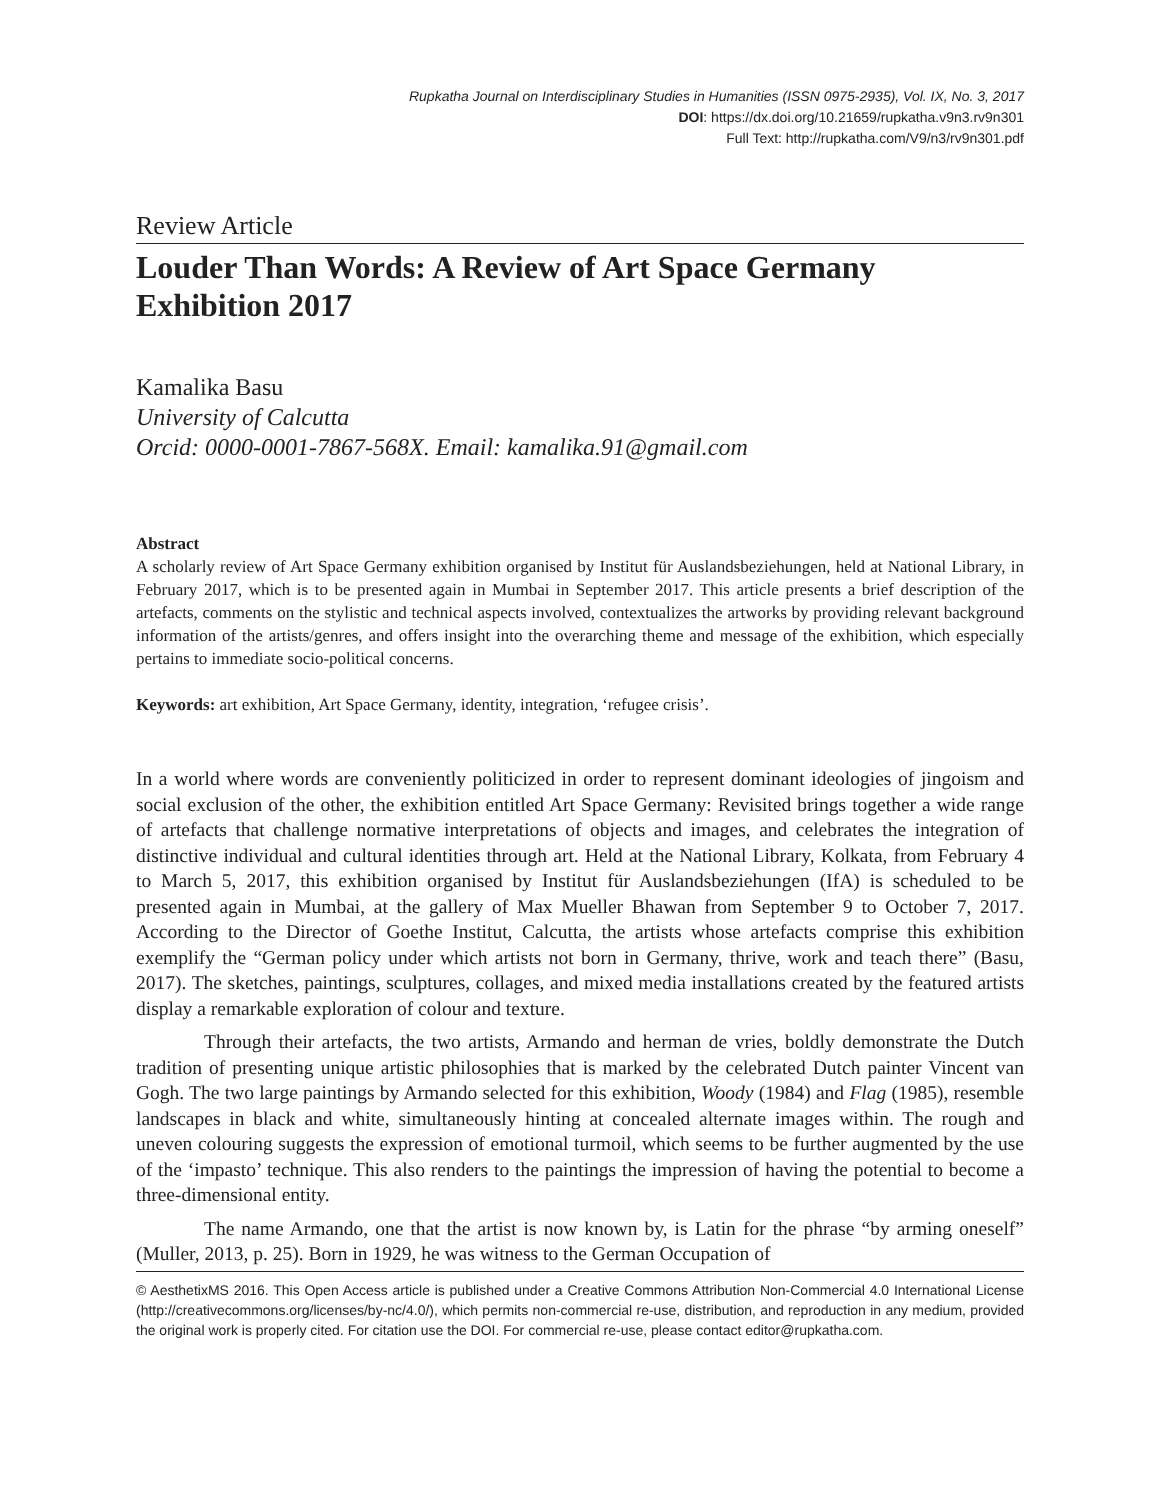Rupkatha Journal on Interdisciplinary Studies in Humanities (ISSN 0975-2935), Vol. IX, No. 3, 2017
DOI: https://dx.doi.org/10.21659/rupkatha.v9n3.rv9n301
Full Text: http://rupkatha.com/V9/n3/rv9n301.pdf
Review Article
Louder Than Words: A Review of Art Space Germany Exhibition 2017
Kamalika Basu
University of Calcutta
Orcid: 0000-0001-7867-568X. Email: kamalika.91@gmail.com
Abstract
A scholarly review of Art Space Germany exhibition organised by Institut für Auslandsbeziehungen, held at National Library, in February 2017, which is to be presented again in Mumbai in September 2017. This article presents a brief description of the artefacts, comments on the stylistic and technical aspects involved, contextualizes the artworks by providing relevant background information of the artists/genres, and offers insight into the overarching theme and message of the exhibition, which especially pertains to immediate socio-political concerns.
Keywords: art exhibition, Art Space Germany, identity, integration, ‘refugee crisis’.
In a world where words are conveniently politicized in order to represent dominant ideologies of jingoism and social exclusion of the other, the exhibition entitled Art Space Germany: Revisited brings together a wide range of artefacts that challenge normative interpretations of objects and images, and celebrates the integration of distinctive individual and cultural identities through art. Held at the National Library, Kolkata, from February 4 to March 5, 2017, this exhibition organised by Institut für Auslandsbeziehungen (IfA) is scheduled to be presented again in Mumbai, at the gallery of Max Mueller Bhawan from September 9 to October 7, 2017. According to the Director of Goethe Institut, Calcutta, the artists whose artefacts comprise this exhibition exemplify the “German policy under which artists not born in Germany, thrive, work and teach there” (Basu, 2017). The sketches, paintings, sculptures, collages, and mixed media installations created by the featured artists display a remarkable exploration of colour and texture.
Through their artefacts, the two artists, Armando and herman de vries, boldly demonstrate the Dutch tradition of presenting unique artistic philosophies that is marked by the celebrated Dutch painter Vincent van Gogh. The two large paintings by Armando selected for this exhibition, Woody (1984) and Flag (1985), resemble landscapes in black and white, simultaneously hinting at concealed alternate images within. The rough and uneven colouring suggests the expression of emotional turmoil, which seems to be further augmented by the use of the ‘impasto’ technique. This also renders to the paintings the impression of having the potential to become a three-dimensional entity.
The name Armando, one that the artist is now known by, is Latin for the phrase “by arming oneself” (Muller, 2013, p. 25). Born in 1929, he was witness to the German Occupation of
© AesthetixMS 2016. This Open Access article is published under a Creative Commons Attribution Non-Commercial 4.0 International License (http://creativecommons.org/licenses/by-nc/4.0/), which permits non-commercial re-use, distribution, and reproduction in any medium, provided the original work is properly cited. For citation use the DOI. For commercial re-use, please contact editor@rupkatha.com.